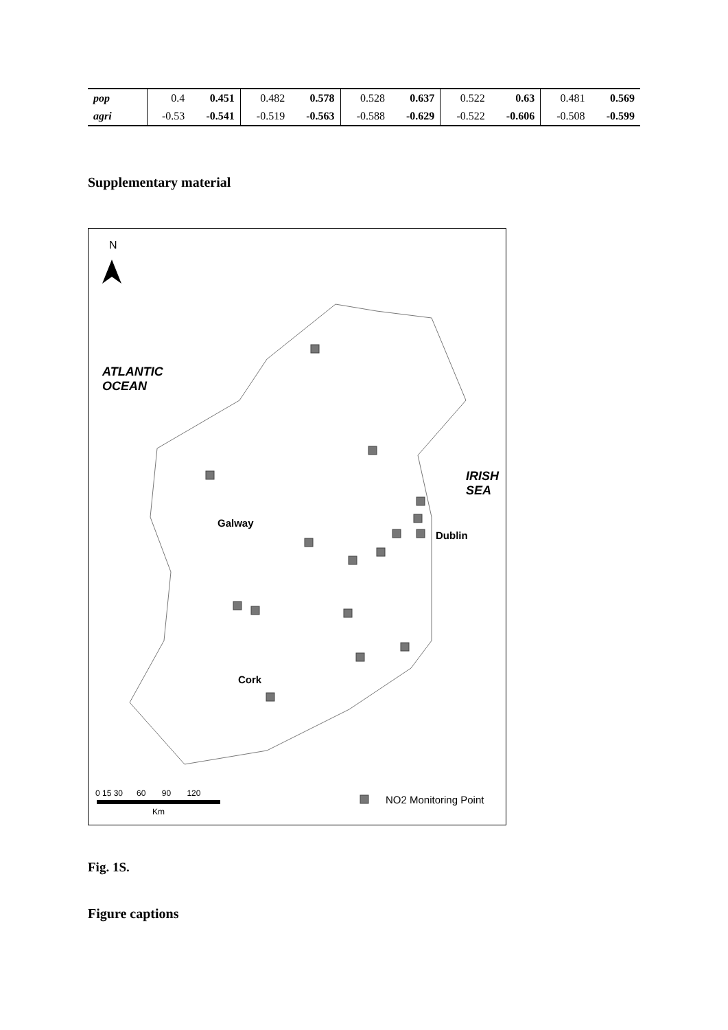| pop | 0.4 | 0.451 | 0.482 | 0.578 | 0.528 | 0.637 | 0.522 | 0.63 | 0.481 | 0.569 |
| agri | -0.53 | -0.541 | -0.519 | -0.563 | -0.588 | -0.629 | -0.522 | -0.606 | -0.508 | -0.599 |
Supplementary material
N
ATLANTIC
OCEAN
IRISH
SEA
Galway
Dublin
Cork
0 15 30 60 90 120
Km
NO2 Monitoring Point
Fig. 1S.
Figure captions